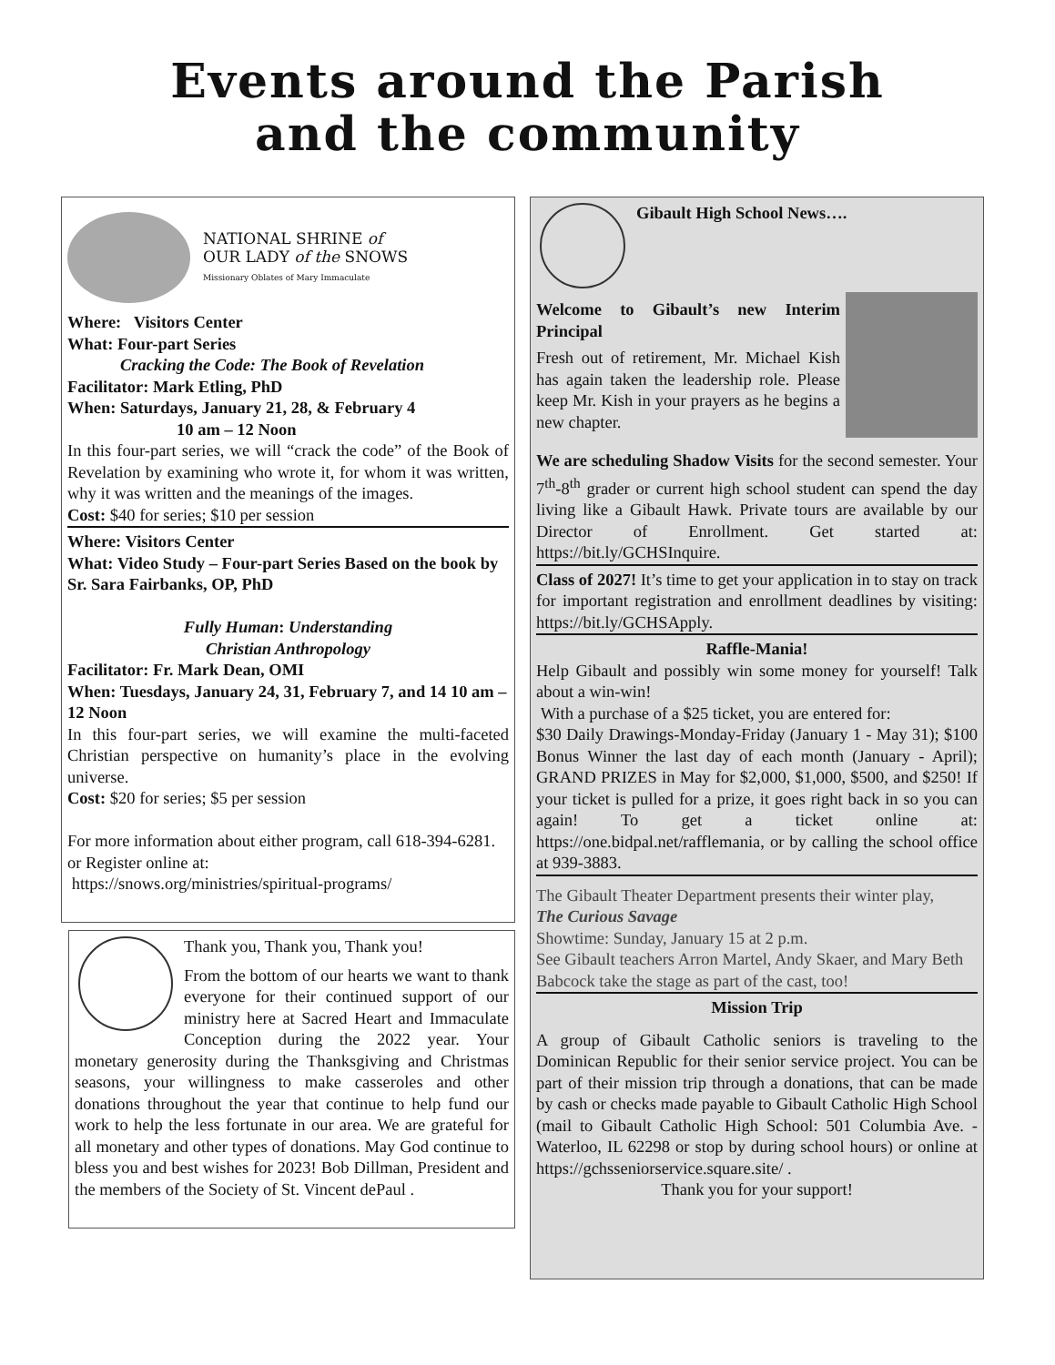Events around the Parish
and the community
NATIONAL SHRINE of
OUR LADY of the SNOWS
Missionary Oblates of Mary Immaculate
Where: Visitors Center
What: Four-part Series
Cracking the Code: The Book of Revelation
Facilitator: Mark Etling, PhD
When: Saturdays, January 21, 28, & February 4
10 am – 12 Noon
In this four-part series, we will “crack the code” of the Book of Revelation by examining who wrote it, for whom it was written, why it was written and the meanings of the images.
Cost: $40 for series; $10 per session
Where: Visitors Center
What: Video Study – Four-part Series Based on the book by Sr. Sara Fairbanks, OP, PhD
Fully Human: Understanding
Christian Anthropology
Facilitator: Fr. Mark Dean, OMI
When: Tuesdays, January 24, 31, February 7, and 14 10 am – 12 Noon
In this four-part series, we will examine the multi-faceted Christian perspective on humanity’s place in the evolving universe.
Cost: $20 for series; $5 per session
For more information about either program, call 618-394-6281. or Register online at:
https://snows.org/ministries/spiritual-programs/
Thank you, Thank you, Thank you!
From the bottom of our hearts we want to thank everyone for their continued support of our ministry here at Sacred Heart and Immaculate Conception during the 2022 year. Your monetary generosity during the Thanksgiving and Christmas seasons, your willingness to make casseroles and other donations throughout the year that continue to help fund our work to help the less fortunate in our area. We are grateful for all monetary and other types of donations. May God continue to bless you and best wishes for 2023! Bob Dillman, President and the members of the Society of St. Vincent dePaul .
Gibault High School News….
Welcome to Gibault’s new Interim Principal
Fresh out of retirement, Mr. Michael Kish has again taken the leadership role. Please keep Mr. Kish in your prayers as he begins a new chapter.
We are scheduling Shadow Visits for the second semester. Your 7<sup>th</sup>-8<sup>th</sup> grader or current high school student can spend the day living like a Gibault Hawk. Private tours are available by our Director of Enrollment. Get started at: https://bit.ly/GCHSInquire.
Class of 2027! It’s time to get your application in to stay on track for important registration and enrollment deadlines by visiting: https://bit.ly/GCHSApply.
Raffle-Mania!
Help Gibault and possibly win some money for yourself! Talk about a win-win!
With a purchase of a $25 ticket, you are entered for:
$30 Daily Drawings-Monday-Friday (January 1 - May 31); $100 Bonus Winner the last day of each month (January - April); GRAND PRIZES in May for $2,000, $1,000, $500, and $250! If your ticket is pulled for a prize, it goes right back in so you can again! To get a ticket online at: https://one.bidpal.net/rafflemania, or by calling the school office at 939-3883.
The Gibault Theater Department presents their winter play, The Curious Savage
Showtime: Sunday, January 15 at 2 p.m.
See Gibault teachers Arron Martel, Andy Skaer, and Mary Beth Babcock take the stage as part of the cast, too!
Mission Trip
A group of Gibault Catholic seniors is traveling to the Dominican Republic for their senior service project. You can be part of their mission trip through a donations, that can be made by cash or checks made payable to Gibault Catholic High School (mail to Gibault Catholic High School: 501 Columbia Ave. - Waterloo, IL 62298 or stop by during school hours) or online at https://gchsseniorservice.square.site/ .
Thank you for your support!